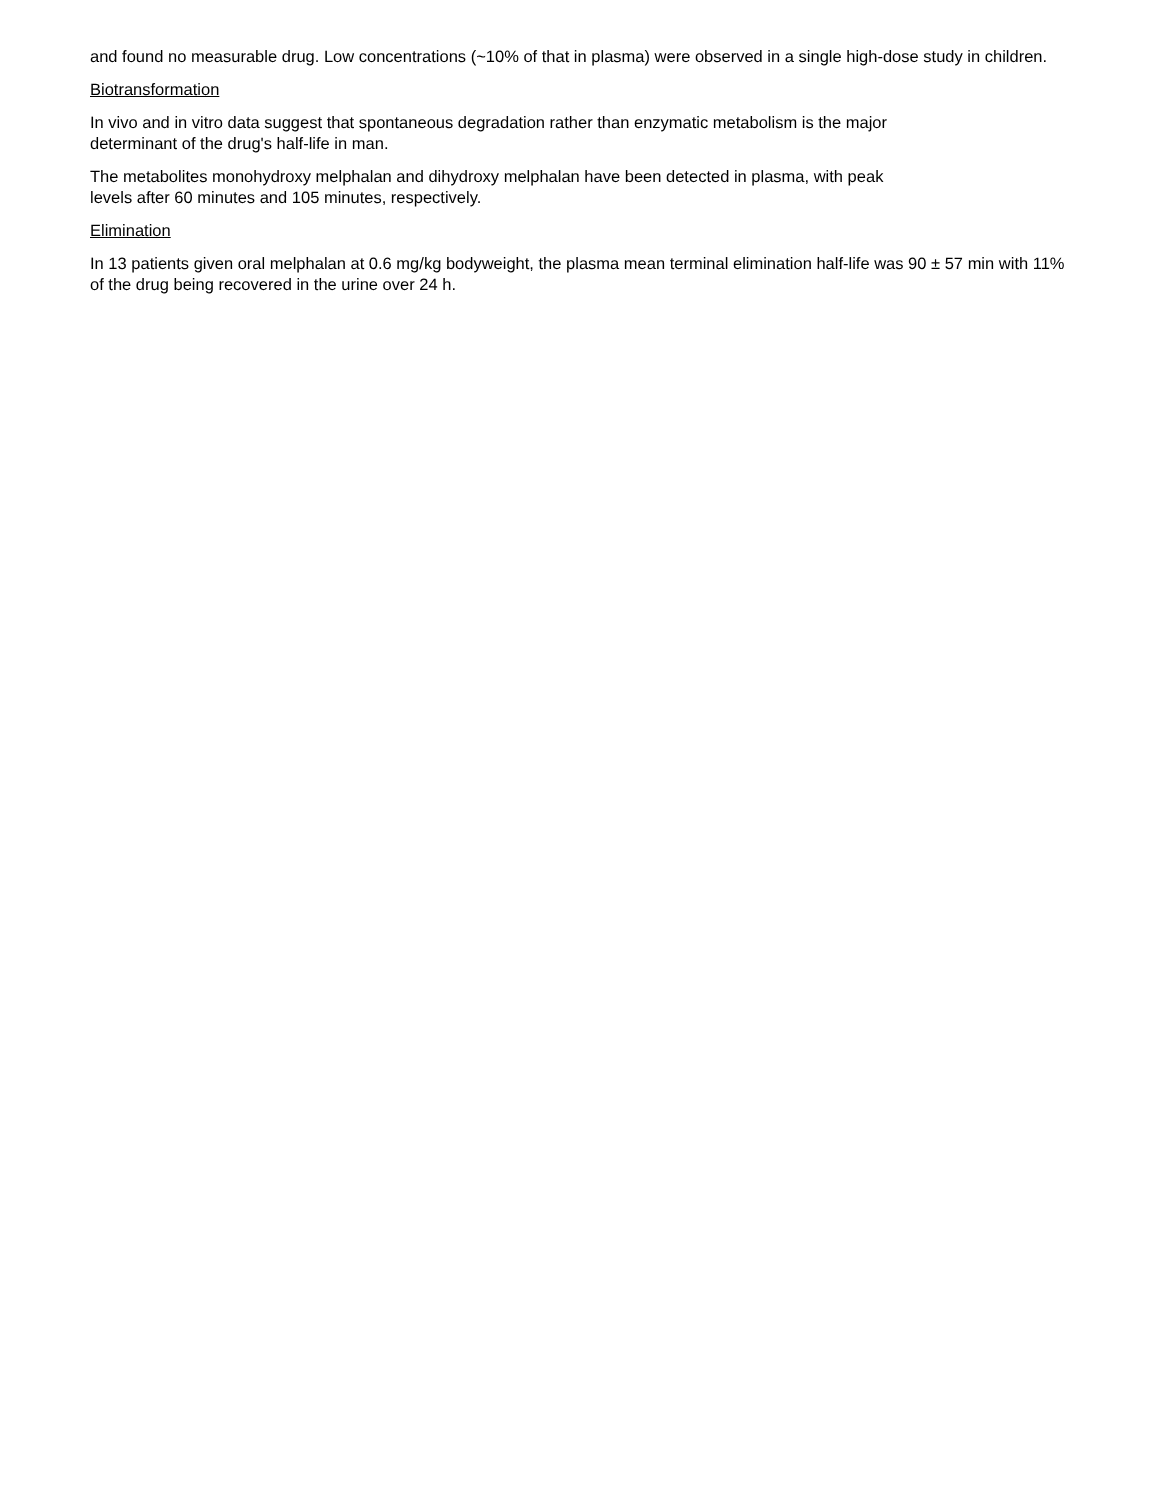and found no measurable drug. Low concentrations (~10% of that in plasma) were observed in a single high-dose study in children.
Biotransformation
In vivo and in vitro data suggest that spontaneous degradation rather than enzymatic metabolism is the major
determinant of the drug's half-life in man.
The metabolites monohydroxy melphalan and dihydroxy melphalan have been detected in plasma, with peak
levels after 60 minutes and 105 minutes, respectively.
Elimination
In 13 patients given oral melphalan at 0.6 mg/kg bodyweight, the plasma mean terminal elimination half-life was 90 ± 57 min with 11% of the drug being recovered in the urine over 24 h.